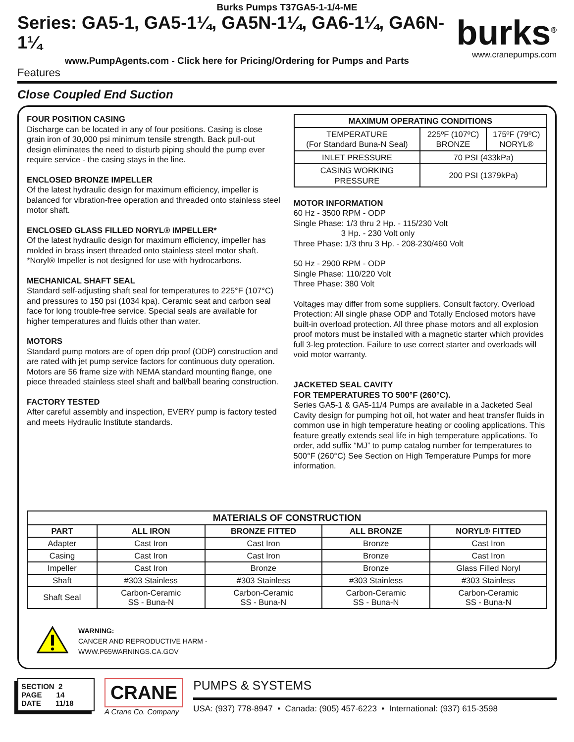Burks Pumps T37GA5-1-1/4-ME
Series: GA5-1, GA5-1¼, GA5N-1¼, GA6-1¼, GA6N-1¼
www.PumpAgents.com - Click here for Pricing/Ordering for Pumps and Parts
Features
burks<sup>®</sup>
www.cranepumps.com
Close Coupled End Suction
FOUR POSITION CASING
Discharge can be located in any of four positions. Casing is close grain iron of 30,000 psi minimum tensile strength. Back pull-out design eliminates the need to disturb piping should the pump ever require service - the casing stays in the line.
ENCLOSED BRONZE IMPELLER
Of the latest hydraulic design for maximum efficiency, impeller is balanced for vibration-free operation and threaded onto stainless steel motor shaft.
ENCLOSED GLASS FILLED NORYL® IMPELLER*
Of the latest hydraulic design for maximum efficiency, impeller has molded in brass insert threaded onto stainless steel motor shaft. *Noryl® Impeller is not designed for use with hydrocarbons.
MECHANICAL SHAFT SEAL
Standard self-adjusting shaft seal for temperatures to 225°F (107°C) and pressures to 150 psi (1034 kpa). Ceramic seat and carbon seal face for long trouble-free service. Special seals are available for higher temperatures and fluids other than water.
MOTORS
Standard pump motors are of open drip proof (ODP) construction and are rated with jet pump service factors for continuous duty operation. Motors are 56 frame size with NEMA standard mounting flange, one piece threaded stainless steel shaft and ball/ball bearing construction.
FACTORY TESTED
After careful assembly and inspection, EVERY pump is factory tested and meets Hydraulic Institute standards.
| MAXIMUM OPERATING CONDITIONS | | |
| --- | --- | --- |
| TEMPERATURE (For Standard Buna-N Seal) | 225ºF (107ºC) BRONZE | 175ºF (79ºC) NORYL® |
| INLET PRESSURE | 70 PSI (433kPa) | |
| CASING WORKING PRESSURE | 200 PSI (1379kPa) | |
MOTOR INFORMATION
60 Hz - 3500 RPM - ODP
Single Phase: 1/3 thru 2 Hp. - 115/230 Volt
3 Hp. - 230 Volt only
Three Phase: 1/3 thru 3 Hp. - 208-230/460 Volt
50 Hz - 2900 RPM - ODP
Single Phase: 110/220 Volt
Three Phase: 380 Volt
Voltages may differ from some suppliers. Consult factory. Overload Protection: All single phase ODP and Totally Enclosed motors have built-in overload protection. All three phase motors and all explosion proof motors must be installed with a magnetic starter which provides full 3-leg protection. Failure to use correct starter and overloads will void motor warranty.
JACKETED SEAL CAVITY
FOR TEMPERATURES TO 500°F (260°C).
Series GA5-1 & GA5-11/4 Pumps are available in a Jacketed Seal Cavity design for pumping hot oil, hot water and heat transfer fluids in common use in high temperature heating or cooling applications. This feature greatly extends seal life in high temperature applications. To order, add suffix “MJ” to pump catalog number for temperatures to 500°F (260°C) See Section on High Temperature Pumps for more information.
| MATERIALS OF CONSTRUCTION | | | | |
| --- | --- | --- | --- | --- |
| PART | ALL IRON | BRONZE FITTED | ALL BRONZE | NORYL® FITTED |
| Adapter | Cast Iron | Cast Iron | Bronze | Cast Iron |
| Casing | Cast Iron | Cast Iron | Bronze | Cast Iron |
| Impeller | Cast Iron | Bronze | Bronze | Glass Filled Noryl |
| Shaft | #303 Stainless | #303 Stainless | #303 Stainless | #303 Stainless |
| Shaft Seal | Carbon-Ceramic SS - Buna-N | Carbon-Ceramic SS - Buna-N | Carbon-Ceramic SS - Buna-N | Carbon-Ceramic SS - Buna-N |
WARNING:
CANCER AND REPRODUCTIVE HARM -
WWW.P65WARNINGS.CA.GOV
SECTION 2
PAGE 14
DATE 11/18
CRANE
A Crane Co. Company
PUMPS & SYSTEMS
USA: (937) 778-8947 • Canada: (905) 457-6223 • International: (937) 615-3598